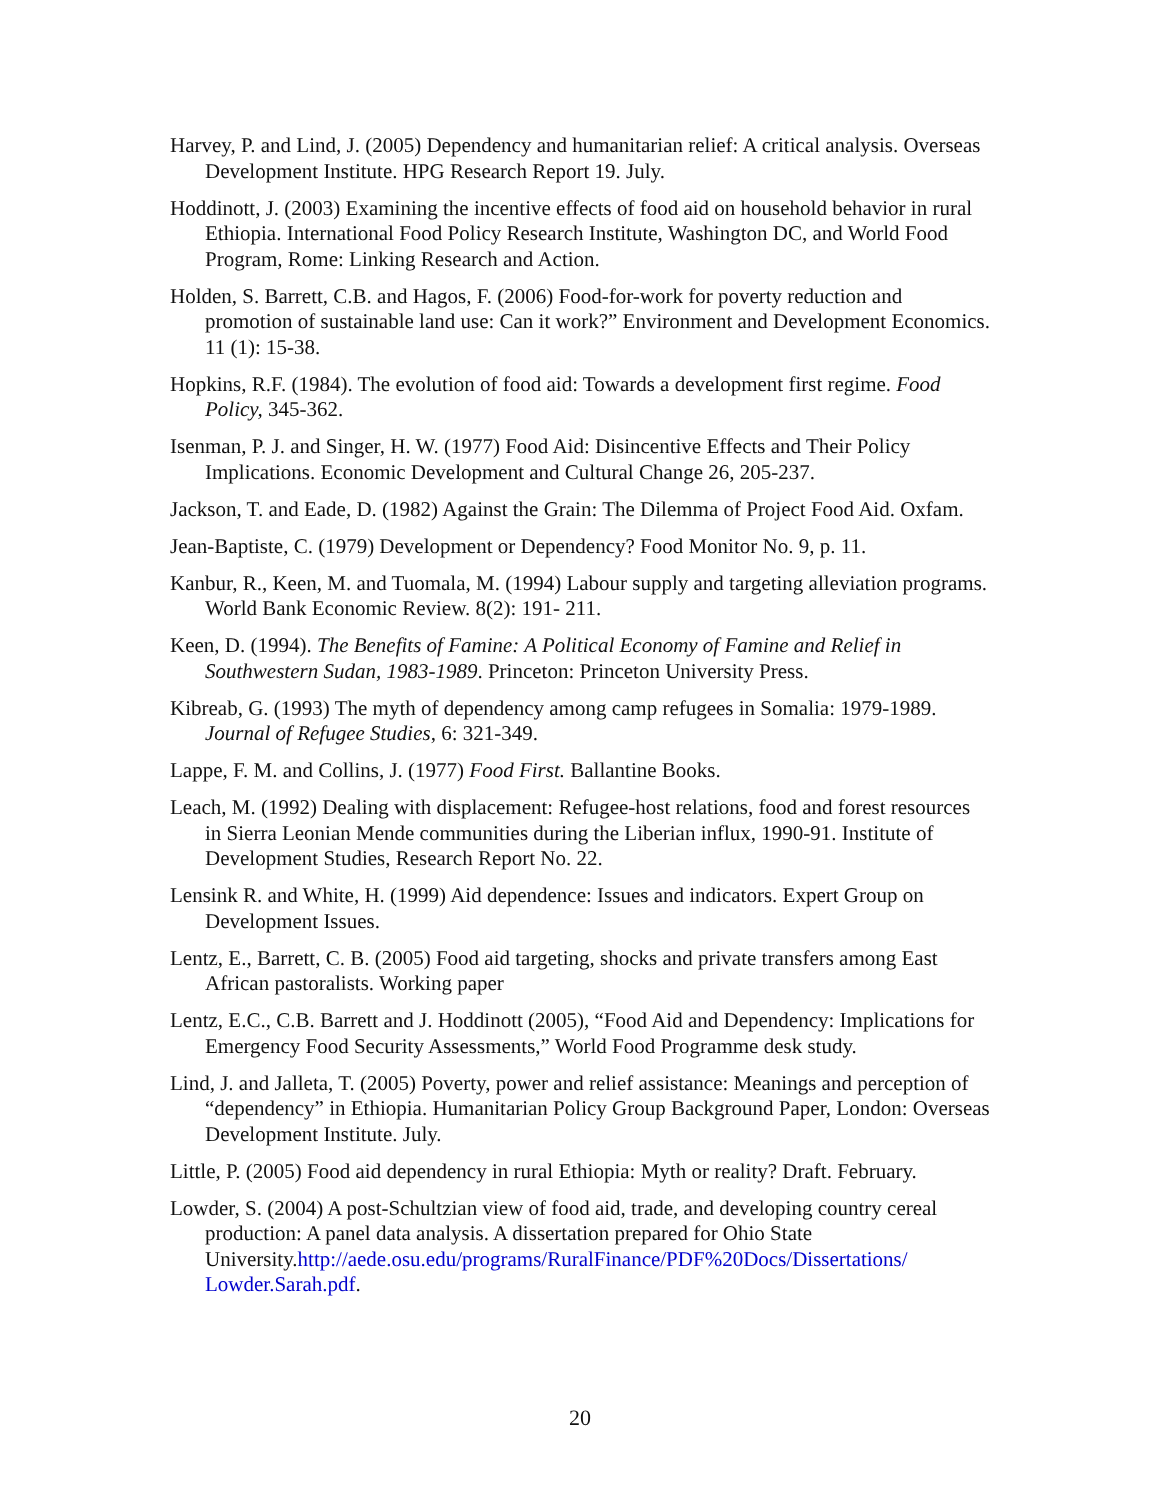Harvey, P. and Lind, J. (2005) Dependency and humanitarian relief: A critical analysis. Overseas Development Institute. HPG Research Report 19. July.
Hoddinott, J. (2003) Examining the incentive effects of food aid on household behavior in rural Ethiopia. International Food Policy Research Institute, Washington DC, and World Food Program, Rome: Linking Research and Action.
Holden, S. Barrett, C.B. and Hagos, F. (2006) Food-for-work for poverty reduction and promotion of sustainable land use: Can it work?” Environment and Development Economics. 11 (1): 15-38.
Hopkins, R.F. (1984). The evolution of food aid: Towards a development first regime. Food Policy, 345-362.
Isenman, P. J. and Singer, H. W. (1977) Food Aid: Disincentive Effects and Their Policy Implications. Economic Development and Cultural Change 26, 205-237.
Jackson, T. and Eade, D. (1982) Against the Grain: The Dilemma of Project Food Aid. Oxfam.
Jean-Baptiste, C. (1979) Development or Dependency? Food Monitor No. 9, p. 11.
Kanbur, R., Keen, M. and Tuomala, M. (1994) Labour supply and targeting alleviation programs. World Bank Economic Review. 8(2): 191- 211.
Keen, D. (1994). The Benefits of Famine: A Political Economy of Famine and Relief in Southwestern Sudan, 1983-1989. Princeton: Princeton University Press.
Kibreab, G. (1993) The myth of dependency among camp refugees in Somalia: 1979-1989. Journal of Refugee Studies, 6: 321-349.
Lappe, F. M. and Collins, J. (1977) Food First. Ballantine Books.
Leach, M. (1992) Dealing with displacement: Refugee-host relations, food and forest resources in Sierra Leonian Mende communities during the Liberian influx, 1990-91. Institute of Development Studies, Research Report No. 22.
Lensink R. and White, H. (1999) Aid dependence: Issues and indicators. Expert Group on Development Issues.
Lentz, E., Barrett, C. B. (2005) Food aid targeting, shocks and private transfers among East African pastoralists. Working paper
Lentz, E.C., C.B. Barrett and J. Hoddinott (2005), “Food Aid and Dependency: Implications for Emergency Food Security Assessments,” World Food Programme desk study.
Lind, J. and Jalleta, T. (2005) Poverty, power and relief assistance: Meanings and perception of “dependency” in Ethiopia. Humanitarian Policy Group Background Paper, London: Overseas Development Institute. July.
Little, P. (2005) Food aid dependency in rural Ethiopia: Myth or reality? Draft. February.
Lowder, S. (2004) A post-Schultzian view of food aid, trade, and developing country cereal production: A panel data analysis. A dissertation prepared for Ohio State University.http://aede.osu.edu/programs/RuralFinance/PDF%20Docs/Dissertations/ Lowder.Sarah.pdf.
20